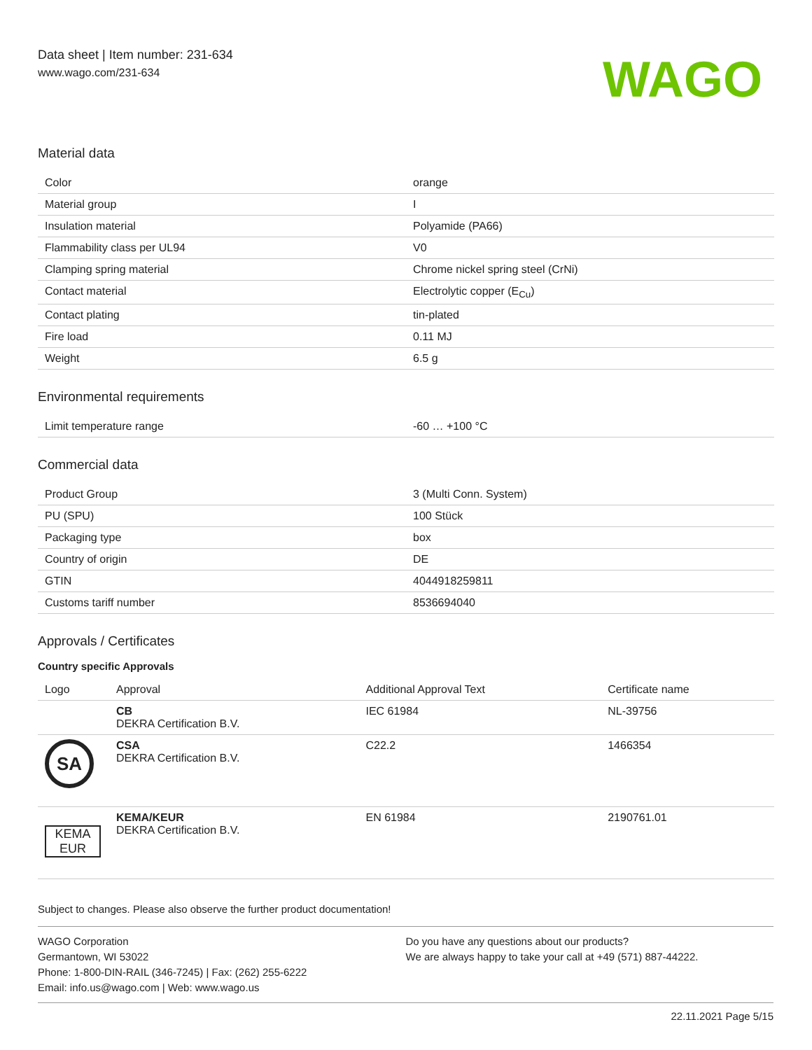Data sheet | Item number: 231-634
www.wago.com/231-634
WAGO
Material data
| Color | orange |
| Material group | I |
| Insulation material | Polyamide (PA66) |
| Flammability class per UL94 | V0 |
| Clamping spring material | Chrome nickel spring steel (CrNi) |
| Contact material | Electrolytic copper (E<sub>Cu</sub>) |
| Contact plating | tin-plated |
| Fire load | 0.11 MJ |
| Weight | 6.5 g |
Environmental requirements
| Limit temperature range | -60 … +100 °C |
Commercial data
| Product Group | 3 (Multi Conn. System) |
| PU (SPU) | 100 Stück |
| Packaging type | box |
| Country of origin | DE |
| GTIN | 4044918259811 |
| Customs tariff number | 8536694040 |
Approvals / Certificates
Country specific Approvals
| Logo | Approval | Additional Approval Text | Certificate name |
| --- | --- | --- | --- |
| | CB DEKRA Certification B.V. | IEC 61984 | NL-39756 |
| SA | CSA DEKRA Certification B.V. | C22.2 | 1466354 |
| KEMA EUR | KEMA/KEUR DEKRA Certification B.V. | EN 61984 | 2190761.01 |
Subject to changes. Please also observe the further product documentation!
WAGO Corporation
Germantown, WI 53022
Phone: 1-800-DIN-RAIL (346-7245) | Fax: (262) 255-6222
Email: info.us@wago.com | Web: www.wago.us
Do you have any questions about our products?
We are always happy to take your call at +49 (571) 887-44222.
22.11.2021 Page 5/15